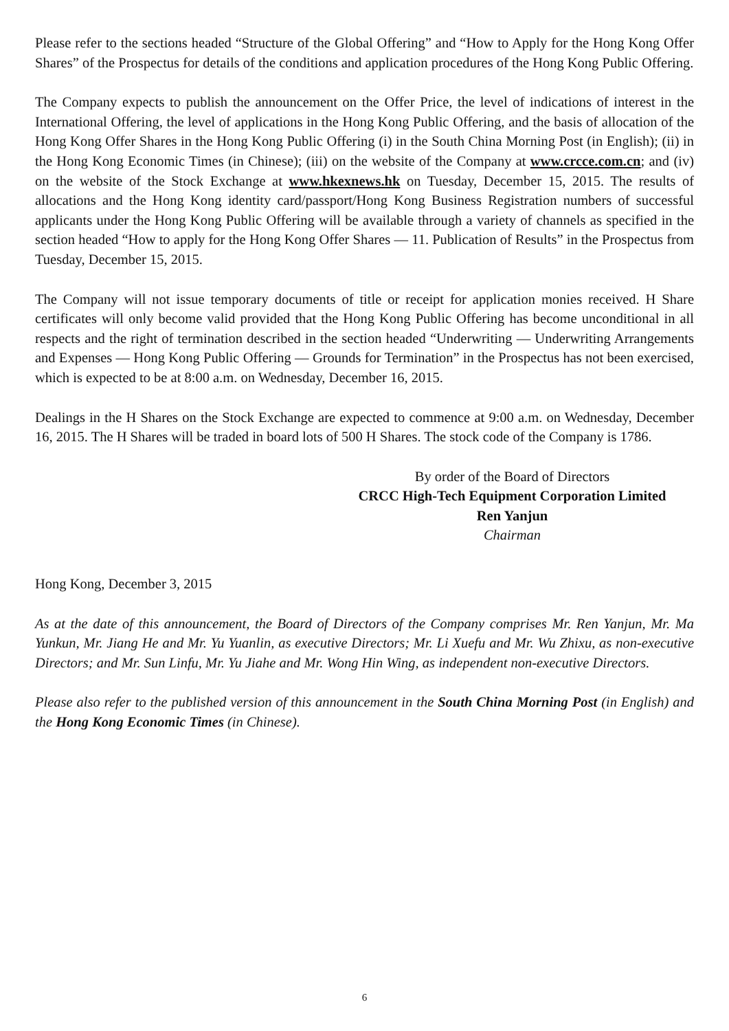Please refer to the sections headed “Structure of the Global Offering” and “How to Apply for the Hong Kong Offer Shares” of the Prospectus for details of the conditions and application procedures of the Hong Kong Public Offering.
The Company expects to publish the announcement on the Offer Price, the level of indications of interest in the International Offering, the level of applications in the Hong Kong Public Offering, and the basis of allocation of the Hong Kong Offer Shares in the Hong Kong Public Offering (i) in the South China Morning Post (in English); (ii) in the Hong Kong Economic Times (in Chinese); (iii) on the website of the Company at www.crcce.com.cn; and (iv) on the website of the Stock Exchange at www.hkexnews.hk on Tuesday, December 15, 2015. The results of allocations and the Hong Kong identity card/passport/Hong Kong Business Registration numbers of successful applicants under the Hong Kong Public Offering will be available through a variety of channels as specified in the section headed “How to apply for the Hong Kong Offer Shares — 11. Publication of Results” in the Prospectus from Tuesday, December 15, 2015.
The Company will not issue temporary documents of title or receipt for application monies received. H Share certificates will only become valid provided that the Hong Kong Public Offering has become unconditional in all respects and the right of termination described in the section headed “Underwriting — Underwriting Arrangements and Expenses — Hong Kong Public Offering — Grounds for Termination” in the Prospectus has not been exercised, which is expected to be at 8:00 a.m. on Wednesday, December 16, 2015.
Dealings in the H Shares on the Stock Exchange are expected to commence at 9:00 a.m. on Wednesday, December 16, 2015. The H Shares will be traded in board lots of 500 H Shares. The stock code of the Company is 1786.
By order of the Board of Directors
CRCC High-Tech Equipment Corporation Limited
Ren Yanjun
Chairman
Hong Kong, December 3, 2015
As at the date of this announcement, the Board of Directors of the Company comprises Mr. Ren Yanjun, Mr. Ma Yunkun, Mr. Jiang He and Mr. Yu Yuanlin, as executive Directors; Mr. Li Xuefu and Mr. Wu Zhixu, as non-executive Directors; and Mr. Sun Linfu, Mr. Yu Jiahe and Mr. Wong Hin Wing, as independent non-executive Directors.
Please also refer to the published version of this announcement in the South China Morning Post (in English) and the Hong Kong Economic Times (in Chinese).
6